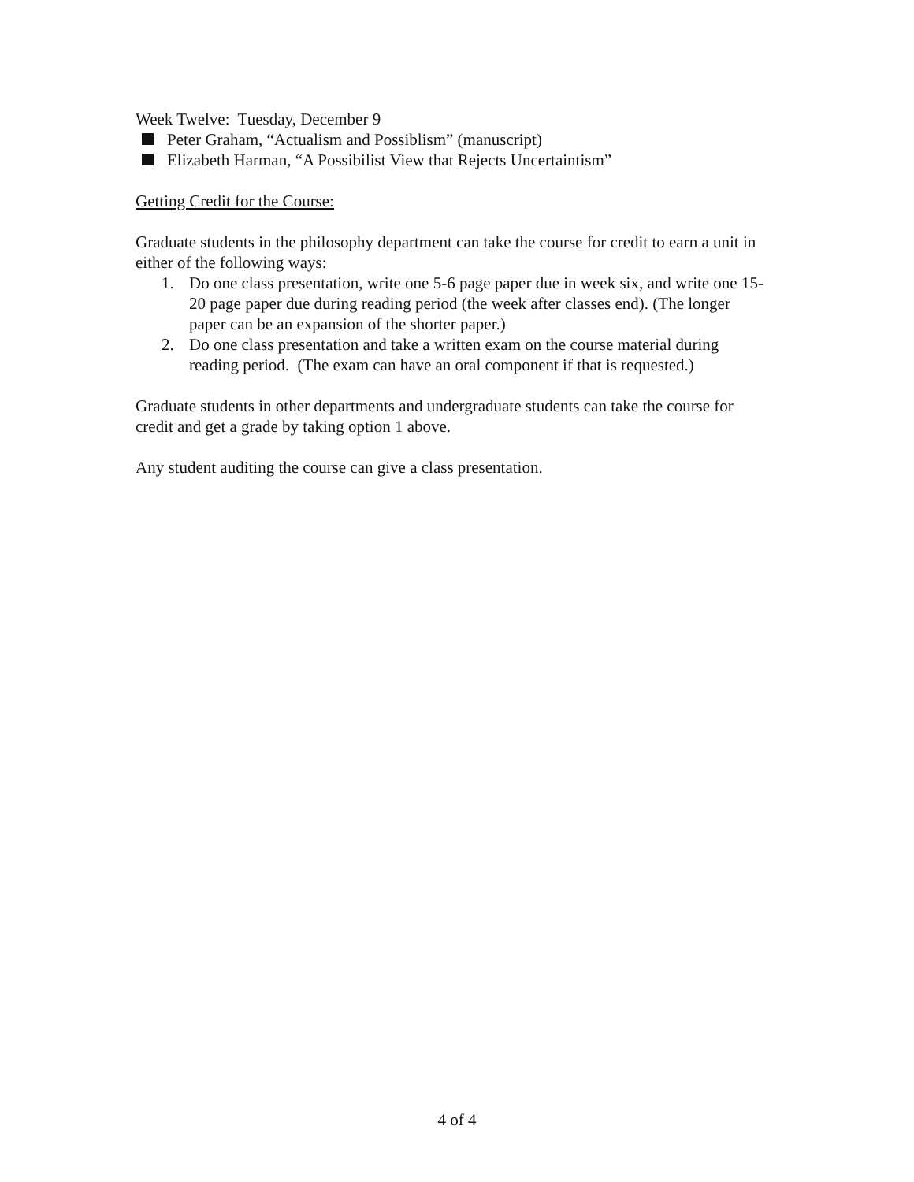Week Twelve: Tuesday, December 9
Peter Graham, “Actualism and Possiblism” (manuscript)
Elizabeth Harman, “A Possibilist View that Rejects Uncertaintism”
Getting Credit for the Course:
Graduate students in the philosophy department can take the course for credit to earn a unit in either of the following ways:
1. Do one class presentation, write one 5-6 page paper due in week six, and write one 15-20 page paper due during reading period (the week after classes end). (The longer paper can be an expansion of the shorter paper.)
2. Do one class presentation and take a written exam on the course material during reading period. (The exam can have an oral component if that is requested.)
Graduate students in other departments and undergraduate students can take the course for credit and get a grade by taking option 1 above.
Any student auditing the course can give a class presentation.
4 of 4